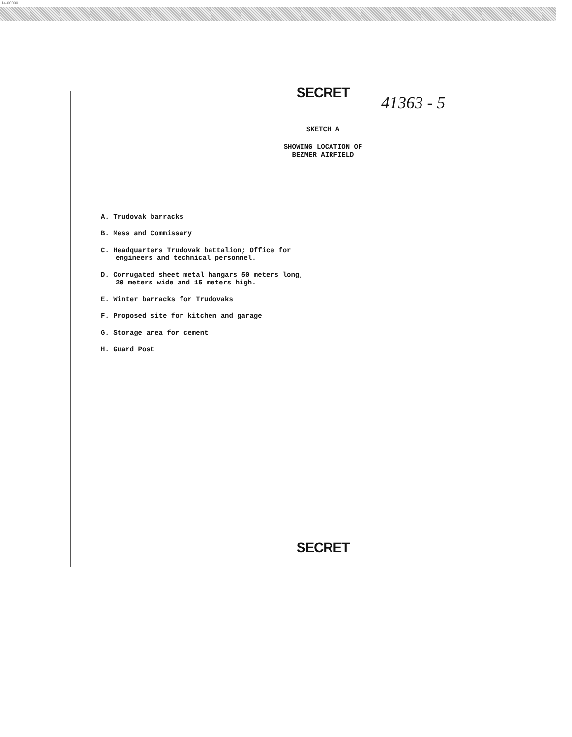14-00000
SECRET
41363 - 5
SKETCH A
SHOWING LOCATION OF
BEZMER AIRFIELD
A. Trudovak barracks
B. Mess and Commissary
C. Headquarters Trudovak battalion; Office for engineers and technical personnel.
D. Corrugated sheet metal hangars 50 meters long, 20 meters wide and 15 meters high.
E. Winter barracks for Trudovaks
F. Proposed site for kitchen and garage
G. Storage area for cement
H. Guard Post
SECRET